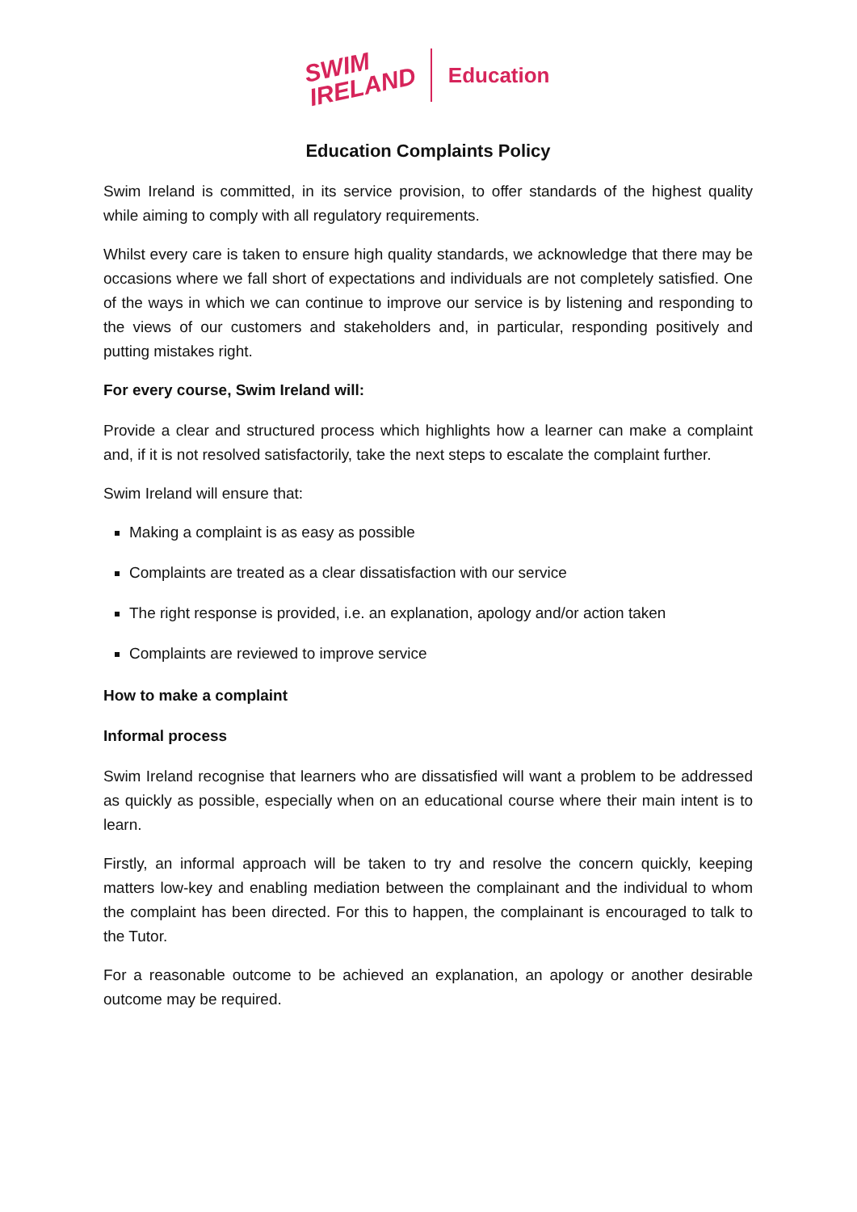SWIM
IRELAND
Education
Education Complaints Policy
Swim Ireland is committed, in its service provision, to offer standards of the highest quality while aiming to comply with all regulatory requirements.
Whilst every care is taken to ensure high quality standards, we acknowledge that there may be occasions where we fall short of expectations and individuals are not completely satisfied. One of the ways in which we can continue to improve our service is by listening and responding to the views of our customers and stakeholders and, in particular, responding positively and putting mistakes right.
For every course, Swim Ireland will:
Provide a clear and structured process which highlights how a learner can make a complaint and, if it is not resolved satisfactorily, take the next steps to escalate the complaint further.
Swim Ireland will ensure that:
Making a complaint is as easy as possible
Complaints are treated as a clear dissatisfaction with our service
The right response is provided, i.e. an explanation, apology and/or action taken
Complaints are reviewed to improve service
How to make a complaint
Informal process
Swim Ireland recognise that learners who are dissatisfied will want a problem to be addressed as quickly as possible, especially when on an educational course where their main intent is to learn.
Firstly, an informal approach will be taken to try and resolve the concern quickly, keeping matters low-key and enabling mediation between the complainant and the individual to whom the complaint has been directed. For this to happen, the complainant is encouraged to talk to the Tutor.
For a reasonable outcome to be achieved an explanation, an apology or another desirable outcome may be required.